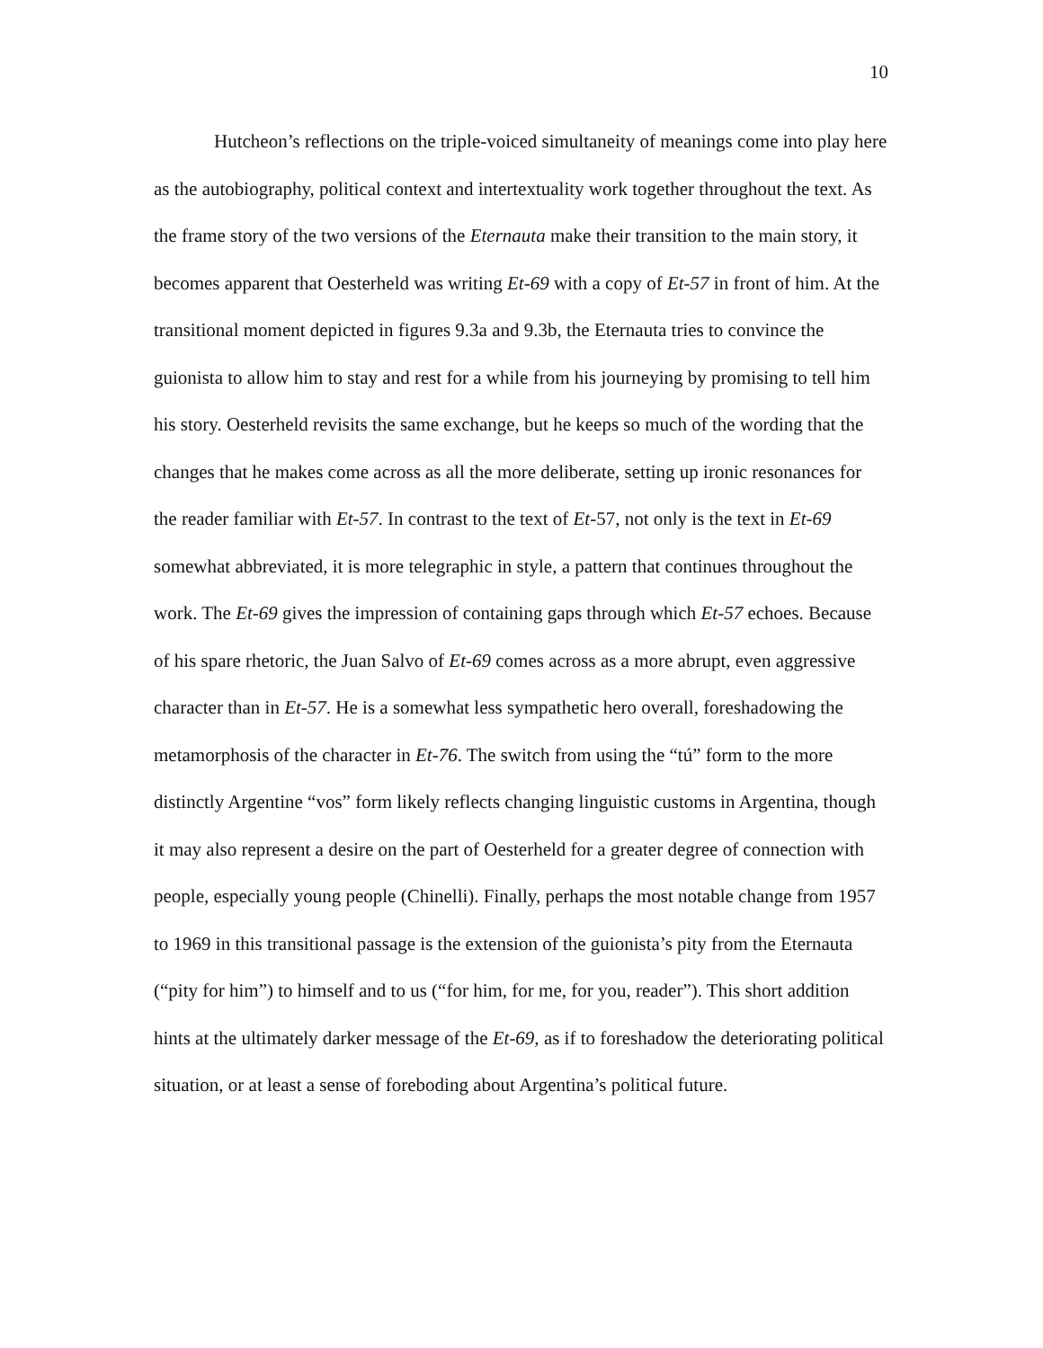10
Hutcheon’s reflections on the triple-voiced simultaneity of meanings come into play here as the autobiography, political context and intertextuality work together throughout the text. As the frame story of the two versions of the Eternauta make their transition to the main story, it becomes apparent that Oesterheld was writing Et-69 with a copy of Et-57 in front of him. At the transitional moment depicted in figures 9.3a and 9.3b, the Eternauta tries to convince the guionista to allow him to stay and rest for a while from his journeying by promising to tell him his story. Oesterheld revisits the same exchange, but he keeps so much of the wording that the changes that he makes come across as all the more deliberate, setting up ironic resonances for the reader familiar with Et-57. In contrast to the text of Et-57, not only is the text in Et-69 somewhat abbreviated, it is more telegraphic in style, a pattern that continues throughout the work. The Et-69 gives the impression of containing gaps through which Et-57 echoes. Because of his spare rhetoric, the Juan Salvo of Et-69 comes across as a more abrupt, even aggressive character than in Et-57. He is a somewhat less sympathetic hero overall, foreshadowing the metamorphosis of the character in Et-76. The switch from using the “tú” form to the more distinctly Argentine “vos” form likely reflects changing linguistic customs in Argentina, though it may also represent a desire on the part of Oesterheld for a greater degree of connection with people, especially young people (Chinelli). Finally, perhaps the most notable change from 1957 to 1969 in this transitional passage is the extension of the guionista’s pity from the Eternauta (“pity for him”) to himself and to us (“for him, for me, for you, reader”). This short addition hints at the ultimately darker message of the Et-69, as if to foreshadow the deteriorating political situation, or at least a sense of foreboding about Argentina’s political future.